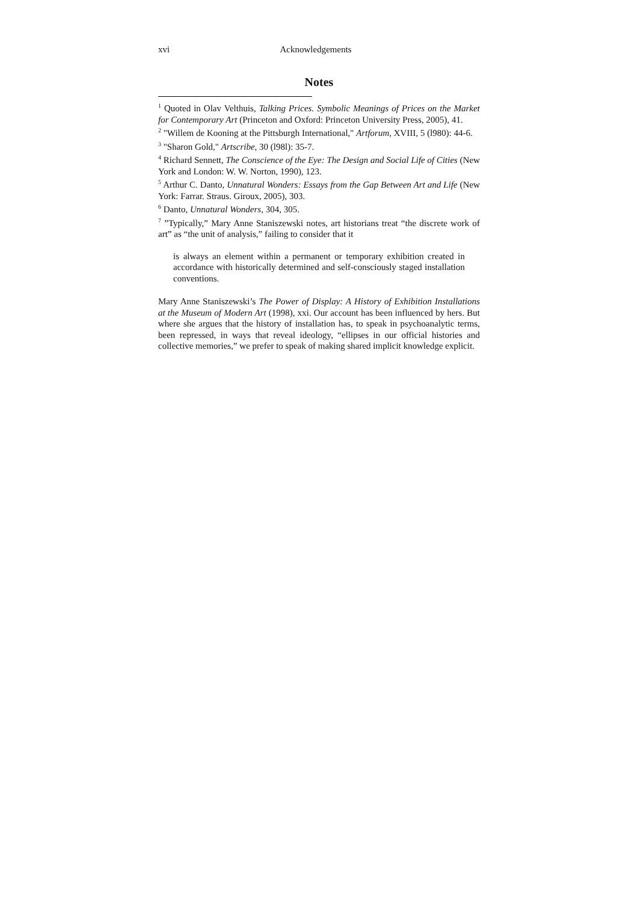xvi Acknowledgements
Notes
<sup>1</sup> Quoted in Olav Velthuis, Talking Prices. Symbolic Meanings of Prices on the Market for Contemporary Art (Princeton and Oxford: Princeton University Press, 2005), 41.
<sup>2</sup> "Willem de Kooning at the Pittsburgh International," Artforum, XVIII, 5 (l980): 44-6.
<sup>3</sup> "Sharon Gold," Artscribe, 30 (l98l): 35-7.
<sup>4</sup> Richard Sennett, The Conscience of the Eye: The Design and Social Life of Cities (New York and London: W. W. Norton, 1990), 123.
<sup>5</sup> Arthur C. Danto, Unnatural Wonders: Essays from the Gap Between Art and Life (New York: Farrar. Straus. Giroux, 2005), 303.
<sup>6</sup> Danto, Unnatural Wonders, 304, 305.
<sup>7</sup> ”Typically,” Mary Anne Staniszewski notes, art historians treat “the discrete work of art” as “the unit of analysis,” failing to consider that it
is always an element within a permanent or temporary exhibition created in accordance with historically determined and self-consciously staged installation conventions.
Mary Anne Staniszewski’s The Power of Display: A History of Exhibition Installations at the Museum of Modern Art (1998), xxi. Our account has been influenced by hers. But where she argues that the history of installation has, to speak in psychoanalytic terms, been repressed, in ways that reveal ideology, “ellipses in our official histories and collective memories,” we prefer to speak of making shared implicit knowledge explicit.